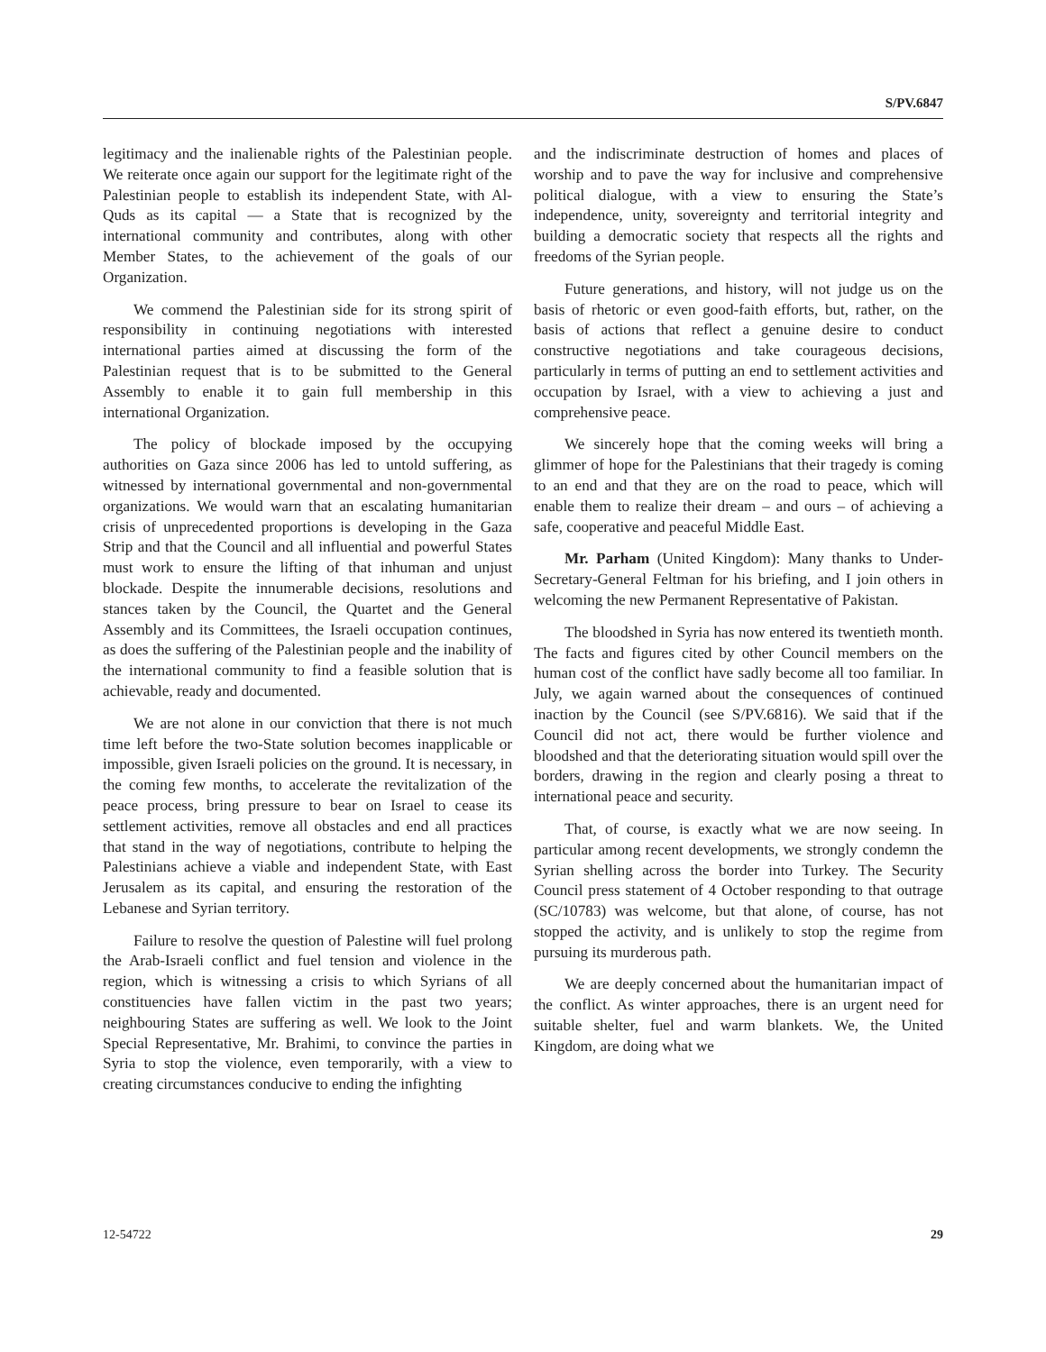S/PV.6847
legitimacy and the inalienable rights of the Palestinian people. We reiterate once again our support for the legitimate right of the Palestinian people to establish its independent State, with Al-Quds as its capital — a State that is recognized by the international community and contributes, along with other Member States, to the achievement of the goals of our Organization.
We commend the Palestinian side for its strong spirit of responsibility in continuing negotiations with interested international parties aimed at discussing the form of the Palestinian request that is to be submitted to the General Assembly to enable it to gain full membership in this international Organization.
The policy of blockade imposed by the occupying authorities on Gaza since 2006 has led to untold suffering, as witnessed by international governmental and non-governmental organizations. We would warn that an escalating humanitarian crisis of unprecedented proportions is developing in the Gaza Strip and that the Council and all influential and powerful States must work to ensure the lifting of that inhuman and unjust blockade. Despite the innumerable decisions, resolutions and stances taken by the Council, the Quartet and the General Assembly and its Committees, the Israeli occupation continues, as does the suffering of the Palestinian people and the inability of the international community to find a feasible solution that is achievable, ready and documented.
We are not alone in our conviction that there is not much time left before the two-State solution becomes inapplicable or impossible, given Israeli policies on the ground. It is necessary, in the coming few months, to accelerate the revitalization of the peace process, bring pressure to bear on Israel to cease its settlement activities, remove all obstacles and end all practices that stand in the way of negotiations, contribute to helping the Palestinians achieve a viable and independent State, with East Jerusalem as its capital, and ensuring the restoration of the Lebanese and Syrian territory.
Failure to resolve the question of Palestine will fuel prolong the Arab-Israeli conflict and fuel tension and violence in the region, which is witnessing a crisis to which Syrians of all constituencies have fallen victim in the past two years; neighbouring States are suffering as well. We look to the Joint Special Representative, Mr. Brahimi, to convince the parties in Syria to stop the violence, even temporarily, with a view to creating circumstances conducive to ending the infighting
and the indiscriminate destruction of homes and places of worship and to pave the way for inclusive and comprehensive political dialogue, with a view to ensuring the State’s independence, unity, sovereignty and territorial integrity and building a democratic society that respects all the rights and freedoms of the Syrian people.
Future generations, and history, will not judge us on the basis of rhetoric or even good-faith efforts, but, rather, on the basis of actions that reflect a genuine desire to conduct constructive negotiations and take courageous decisions, particularly in terms of putting an end to settlement activities and occupation by Israel, with a view to achieving a just and comprehensive peace.
We sincerely hope that the coming weeks will bring a glimmer of hope for the Palestinians that their tragedy is coming to an end and that they are on the road to peace, which will enable them to realize their dream – and ours – of achieving a safe, cooperative and peaceful Middle East.
Mr. Parham (United Kingdom): Many thanks to Under-Secretary-General Feltman for his briefing, and I join others in welcoming the new Permanent Representative of Pakistan.
The bloodshed in Syria has now entered its twentieth month. The facts and figures cited by other Council members on the human cost of the conflict have sadly become all too familiar. In July, we again warned about the consequences of continued inaction by the Council (see S/PV.6816). We said that if the Council did not act, there would be further violence and bloodshed and that the deteriorating situation would spill over the borders, drawing in the region and clearly posing a threat to international peace and security.
That, of course, is exactly what we are now seeing. In particular among recent developments, we strongly condemn the Syrian shelling across the border into Turkey. The Security Council press statement of 4 October responding to that outrage (SC/10783) was welcome, but that alone, of course, has not stopped the activity, and is unlikely to stop the regime from pursuing its murderous path.
We are deeply concerned about the humanitarian impact of the conflict. As winter approaches, there is an urgent need for suitable shelter, fuel and warm blankets. We, the United Kingdom, are doing what we
12-54722 29